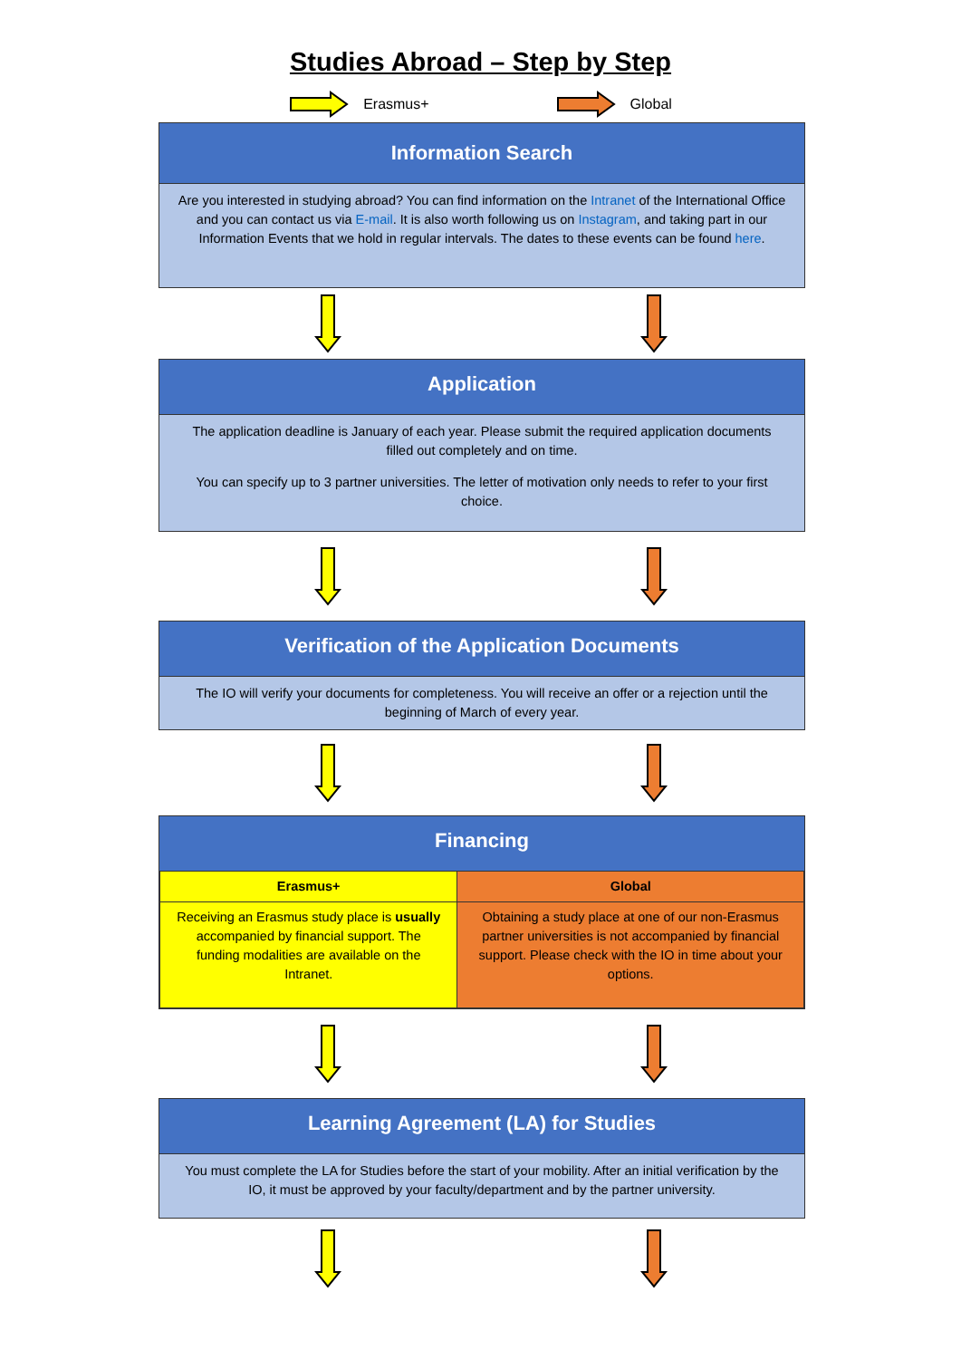Studies Abroad – Step by Step
Erasmus+ Global
Information Search
Are you interested in studying abroad? You can find information on the Intranet of the International Office and you can contact us via E-mail. It is also worth following us on Instagram, and taking part in our Information Events that we hold in regular intervals. The dates to these events can be found here.
Application
The application deadline is January of each year. Please submit the required application documents filled out completely and on time.
You can specify up to 3 partner universities. The letter of motivation only needs to refer to your first choice.
Verification of the Application Documents
The IO will verify your documents for completeness. You will receive an offer or a rejection until the beginning of March of every year.
Financing
| Erasmus+ | Global |
| --- | --- |
| Receiving an Erasmus study place is usually accompanied by financial support. The funding modalities are available on the Intranet. | Obtaining a study place at one of our non-Erasmus partner universities is not accompanied by financial support. Please check with the IO in time about your options. |
Learning Agreement (LA) for Studies
You must complete the LA for Studies before the start of your mobility. After an initial verification by the IO, it must be approved by your faculty/department and by the partner university.